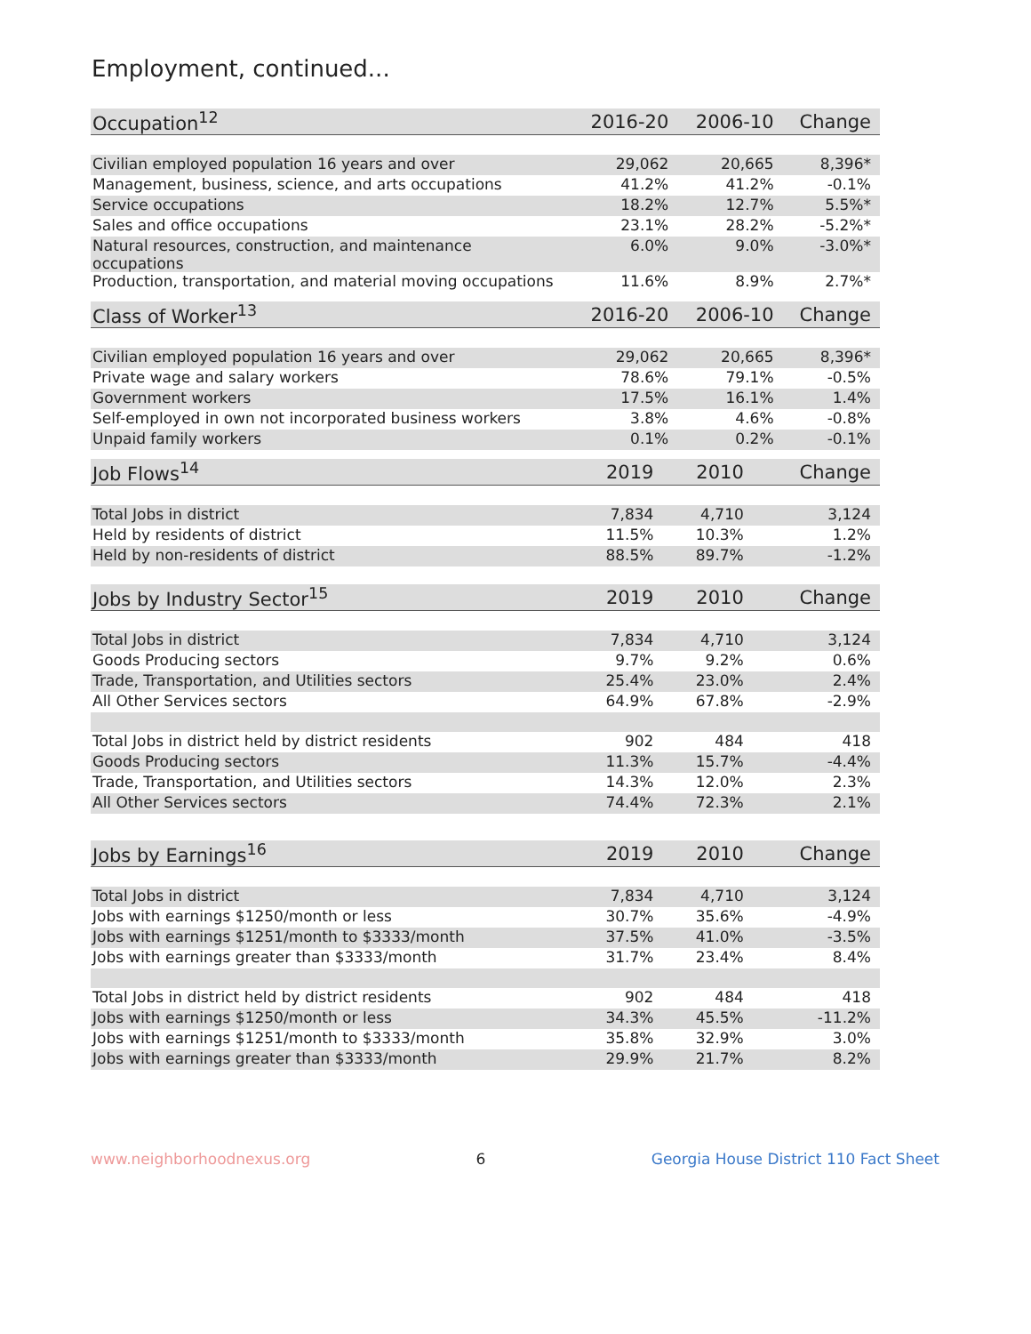Employment, continued...
| Occupation<sup>12</sup> | 2016-20 | 2006-10 | Change |
| --- | --- | --- | --- |
| Civilian employed population 16 years and over | 29,062 | 20,665 | 8,396* |
| Management, business, science, and arts occupations | 41.2% | 41.2% | -0.1% |
| Service occupations | 18.2% | 12.7% | 5.5%* |
| Sales and office occupations | 23.1% | 28.2% | -5.2%* |
| Natural resources, construction, and maintenance occupations | 6.0% | 9.0% | -3.0%* |
| Production, transportation, and material moving occupations | 11.6% | 8.9% | 2.7%* |
| Class of Worker<sup>13</sup> | 2016-20 | 2006-10 | Change |
| --- | --- | --- | --- |
| Civilian employed population 16 years and over | 29,062 | 20,665 | 8,396* |
| Private wage and salary workers | 78.6% | 79.1% | -0.5% |
| Government workers | 17.5% | 16.1% | 1.4% |
| Self-employed in own not incorporated business workers | 3.8% | 4.6% | -0.8% |
| Unpaid family workers | 0.1% | 0.2% | -0.1% |
| Job Flows<sup>14</sup> | 2019 | 2010 | Change |
| --- | --- | --- | --- |
| Total Jobs in district | 7,834 | 4,710 | 3,124 |
| Held by residents of district | 11.5% | 10.3% | 1.2% |
| Held by non-residents of district | 88.5% | 89.7% | -1.2% |
| Jobs by Industry Sector<sup>15</sup> | 2019 | 2010 | Change |
| --- | --- | --- | --- |
| Total Jobs in district | 7,834 | 4,710 | 3,124 |
| Goods Producing sectors | 9.7% | 9.2% | 0.6% |
| Trade, Transportation, and Utilities sectors | 25.4% | 23.0% | 2.4% |
| All Other Services sectors | 64.9% | 67.8% | -2.9% |
| Total Jobs in district held by district residents | 902 | 484 | 418 |
| Goods Producing sectors | 11.3% | 15.7% | -4.4% |
| Trade, Transportation, and Utilities sectors | 14.3% | 12.0% | 2.3% |
| All Other Services sectors | 74.4% | 72.3% | 2.1% |
| Jobs by Earnings<sup>16</sup> | 2019 | 2010 | Change |
| --- | --- | --- | --- |
| Total Jobs in district | 7,834 | 4,710 | 3,124 |
| Jobs with earnings $1250/month or less | 30.7% | 35.6% | -4.9% |
| Jobs with earnings $1251/month to $3333/month | 37.5% | 41.0% | -3.5% |
| Jobs with earnings greater than $3333/month | 31.7% | 23.4% | 8.4% |
| Total Jobs in district held by district residents | 902 | 484 | 418 |
| Jobs with earnings $1250/month or less | 34.3% | 45.5% | -11.2% |
| Jobs with earnings $1251/month to $3333/month | 35.8% | 32.9% | 3.0% |
| Jobs with earnings greater than $3333/month | 29.9% | 21.7% | 8.2% |
www.neighborhoodnexus.org 6 Georgia House District 110 Fact Sheet